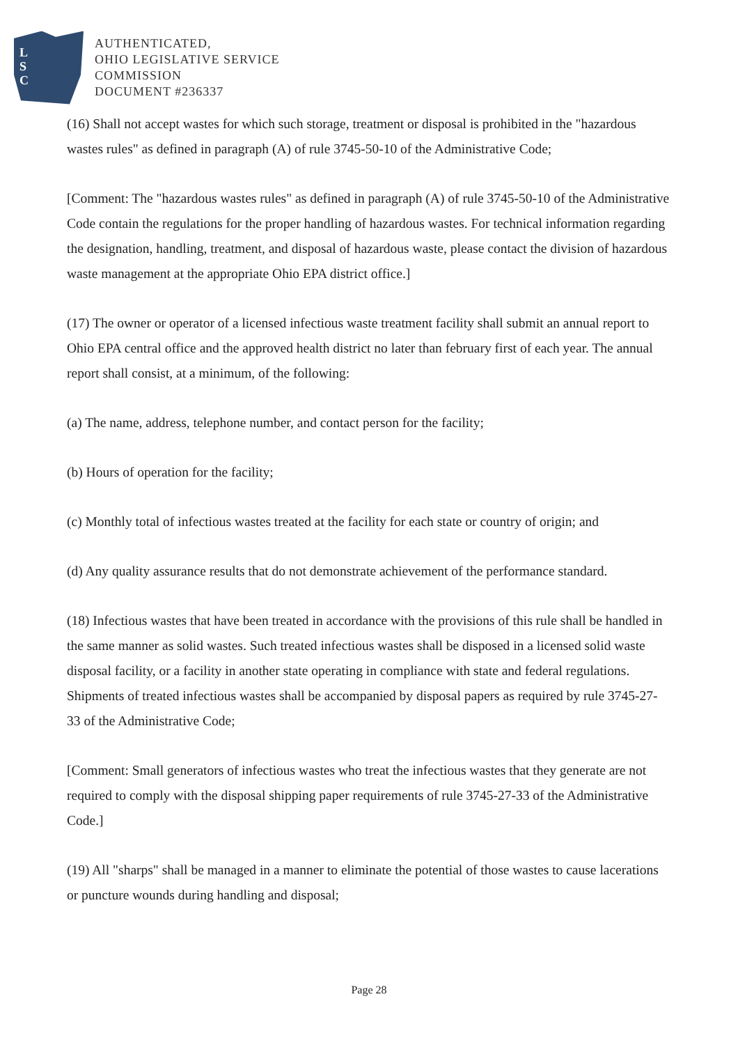L
S
C
AUTHENTICATED,
OHIO LEGISLATIVE SERVICE
COMMISSION
DOCUMENT #236337
(16) Shall not accept wastes for which such storage, treatment or disposal is prohibited in the "hazardous wastes rules" as defined in paragraph (A) of rule 3745-50-10 of the Administrative Code;
[Comment: The "hazardous wastes rules" as defined in paragraph (A) of rule 3745-50-10 of the Administrative Code contain the regulations for the proper handling of hazardous wastes. For technical information regarding the designation, handling, treatment, and disposal of hazardous waste, please contact the division of hazardous waste management at the appropriate Ohio EPA district office.]
(17) The owner or operator of a licensed infectious waste treatment facility shall submit an annual report to Ohio EPA central office and the approved health district no later than february first of each year. The annual report shall consist, at a minimum, of the following:
(a) The name, address, telephone number, and contact person for the facility;
(b) Hours of operation for the facility;
(c) Monthly total of infectious wastes treated at the facility for each state or country of origin; and
(d) Any quality assurance results that do not demonstrate achievement of the performance standard.
(18) Infectious wastes that have been treated in accordance with the provisions of this rule shall be handled in the same manner as solid wastes. Such treated infectious wastes shall be disposed in a licensed solid waste disposal facility, or a facility in another state operating in compliance with state and federal regulations. Shipments of treated infectious wastes shall be accompanied by disposal papers as required by rule 3745-27-33 of the Administrative Code;
[Comment: Small generators of infectious wastes who treat the infectious wastes that they generate are not required to comply with the disposal shipping paper requirements of rule 3745-27-33 of the Administrative Code.]
(19) All "sharps" shall be managed in a manner to eliminate the potential of those wastes to cause lacerations or puncture wounds during handling and disposal;
Page 28